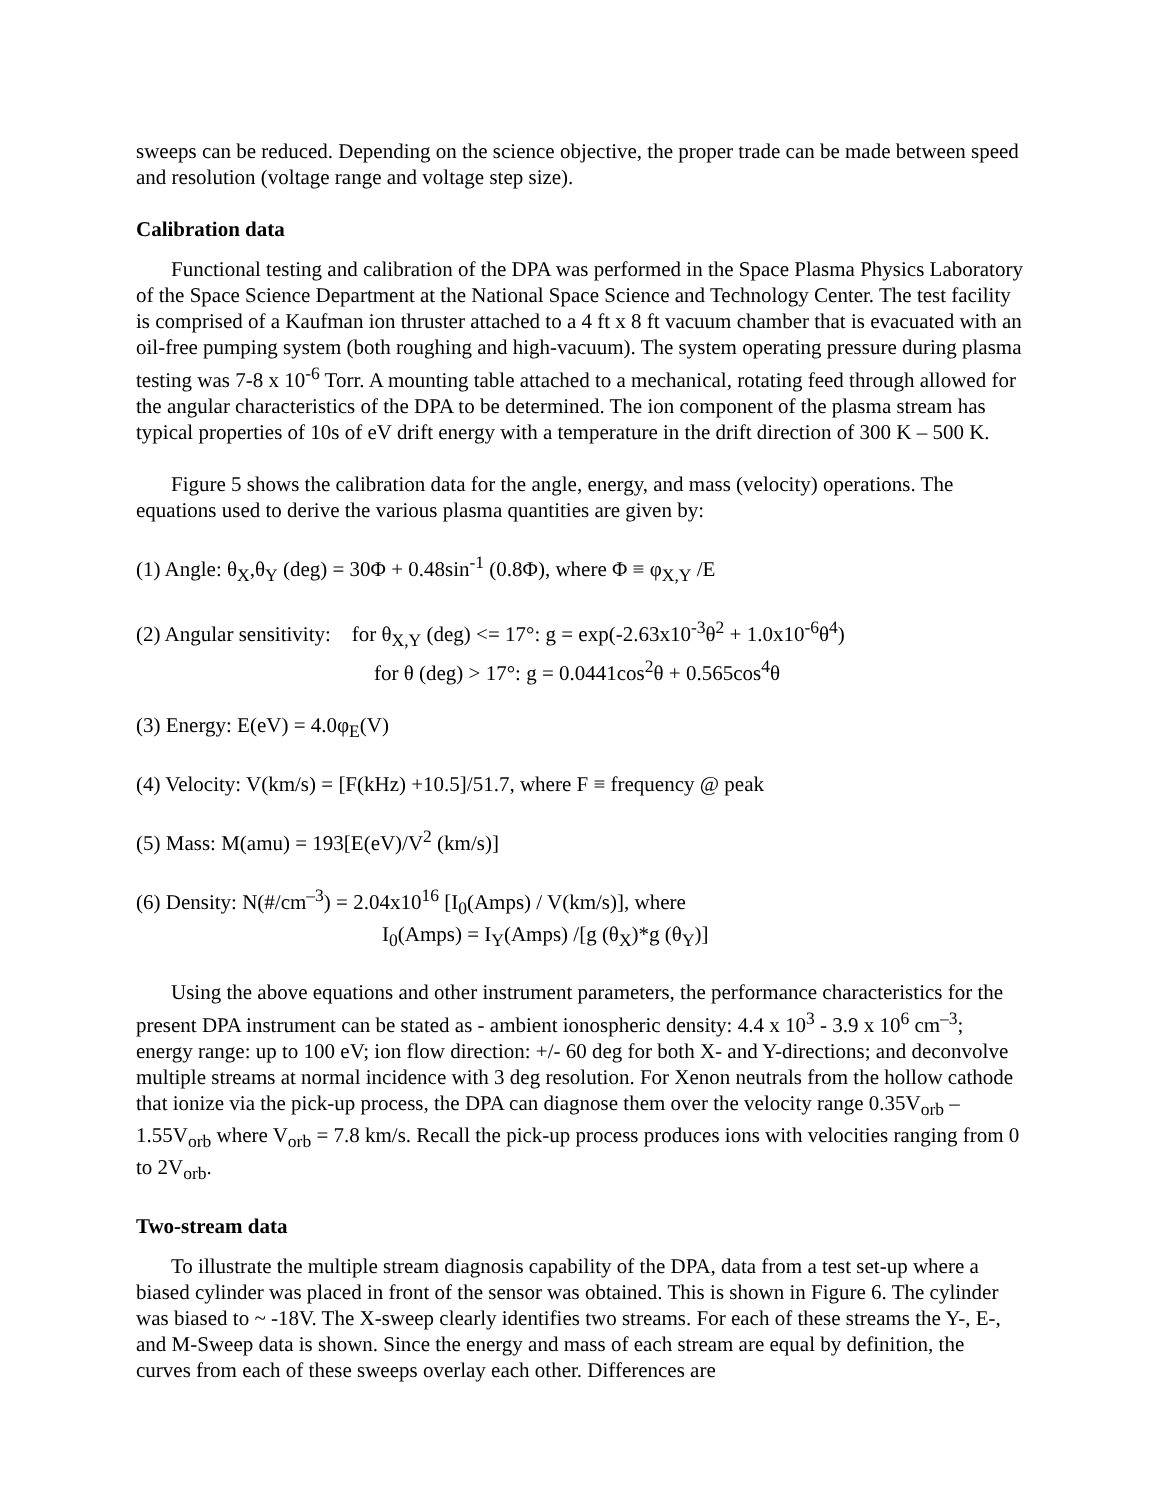sweeps can be reduced. Depending on the science objective, the proper trade can be made between speed and resolution (voltage range and voltage step size).
Calibration data
Functional testing and calibration of the DPA was performed in the Space Plasma Physics Laboratory of the Space Science Department at the National Space Science and Technology Center. The test facility is comprised of a Kaufman ion thruster attached to a 4 ft x 8 ft vacuum chamber that is evacuated with an oil-free pumping system (both roughing and high-vacuum). The system operating pressure during plasma testing was 7-8 x 10<sup>-6</sup> Torr. A mounting table attached to a mechanical, rotating feed through allowed for the angular characteristics of the DPA to be determined. The ion component of the plasma stream has typical properties of 10s of eV drift energy with a temperature in the drift direction of 300 K – 500 K.
Figure 5 shows the calibration data for the angle, energy, and mass (velocity) operations. The equations used to derive the various plasma quantities are given by:
(1) Angle: θ<sub>X</sub>,θ<sub>Y</sub> (deg) = 30Φ + 0.48sin<sup>-1</sup> (0.8Φ), where Φ ≡ φ<sub>X,Y</sub> /E
(2) Angular sensitivity: for θ<sub>X,Y</sub> (deg) <= 17°: g = exp(-2.63x10<sup>-3</sup>θ<sup>2</sup> + 1.0x10<sup>-6</sup>θ<sup>4</sup>)
for θ (deg) > 17°: g = 0.0441cos<sup>2</sup>θ + 0.565cos<sup>4</sup>θ
(3) Energy: E(eV) = 4.0φ<sub>E</sub>(V)
(4) Velocity: V(km/s) = [F(kHz) +10.5]/51.7, where F ≡ frequency @ peak
(5) Mass: M(amu) = 193[E(eV)/V<sup>2</sup> (km/s)]
(6) Density: N(#/cm<sup>–3</sup>) = 2.04x10<sup>16</sup> [I<sub>0</sub>(Amps) / V(km/s)], where
I<sub>0</sub>(Amps) = I<sub>Y</sub>(Amps) /[g (θ<sub>X</sub>)*g (θ<sub>Y</sub>)]
Using the above equations and other instrument parameters, the performance characteristics for the present DPA instrument can be stated as - ambient ionospheric density: 4.4 x 10<sup>3</sup> - 3.9 x 10<sup>6</sup> cm<sup>–3</sup>; energy range: up to 100 eV; ion flow direction: +/- 60 deg for both X- and Y-directions; and deconvolve multiple streams at normal incidence with 3 deg resolution. For Xenon neutrals from the hollow cathode that ionize via the pick-up process, the DPA can diagnose them over the velocity range 0.35V<sub>orb</sub> – 1.55V<sub>orb</sub> where V<sub>orb</sub> = 7.8 km/s. Recall the pick-up process produces ions with velocities ranging from 0 to 2V<sub>orb</sub>.
Two-stream data
To illustrate the multiple stream diagnosis capability of the DPA, data from a test set-up where a biased cylinder was placed in front of the sensor was obtained. This is shown in Figure 6. The cylinder was biased to ~ -18V. The X-sweep clearly identifies two streams. For each of these streams the Y-, E-, and M-Sweep data is shown. Since the energy and mass of each stream are equal by definition, the curves from each of these sweeps overlay each other. Differences are